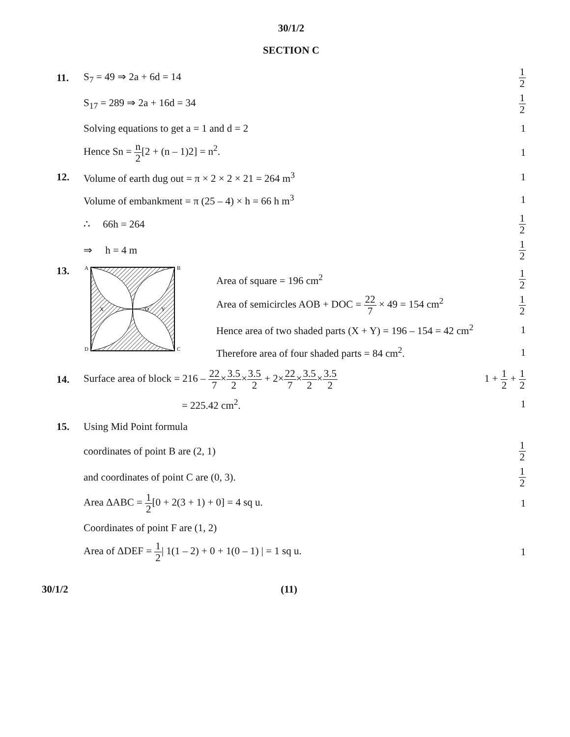30/1/2
SECTION C
11. S<sub>7</sub> = 49 ⇒ 2a + 6d = 14
1 2
S<sub>17</sub> = 289 ⇒ 2a + 16d = 34
1 2
Solving equations to get a = 1 and d = 2
1
Hence Sn = n 2[2 + (n – 1)2] = n<sup>2</sup>.
1
12.
Volume of earth dug out = π × 2 × 2 × 21 = 264 m<sup>3</sup>
1
Volume of embankment = π (25 – 4) × h = 66 h m<sup>3</sup>
1
∴ 66h = 264
1 2
⇒ h = 4 m
1 2
13.
A
B
D
C
X
O
Y
Area of square = 196 cm<sup>2</sup>
1 2
Area of semicircles AOB + DOC = 22 7 × 49 = 154 cm<sup>2</sup>
1 2
Hence area of two shaded parts (X + Y) = 196 – 154 = 42 cm<sup>2</sup>
1
Therefore area of four shaded parts = 84 cm<sup>2</sup>.
1
14.
Surface area of block = 216 – 22 7×3.5 2×3.5 2 + 2×22 7×3.5 2×3.5 2
1 + 1 2 + 1 2
= 225.42 cm<sup>2</sup>. 1
15. Using Mid Point formula
coordinates of point B are (2, 1)
1 2
and coordinates of point C are (0, 3).
1 2
Area ΔABC = 1 2[0 + 2(3 + 1) + 0] = 4 sq u.
1
Coordinates of point F are (1, 2)
Area of ΔDEF = 1 2| 1(1 – 2) + 0 + 1(0 – 1) | = 1 sq u.
1
30/1/2 (11)